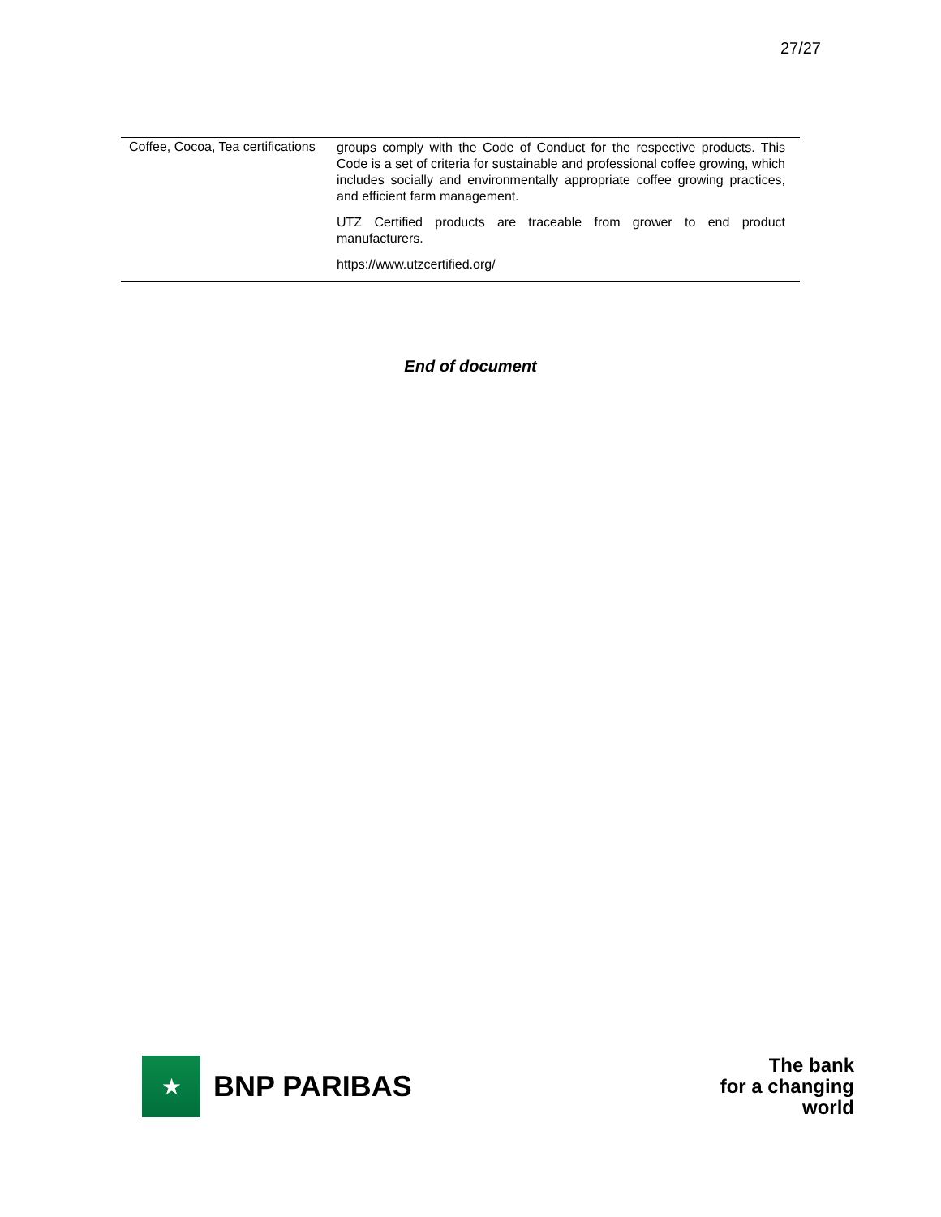27/27
| Coffee, Cocoa, Tea certifications | groups comply with the Code of Conduct for the respective products. This Code is a set of criteria for sustainable and professional coffee growing, which includes socially and environmentally appropriate coffee growing practices, and efficient farm management. UTZ Certified products are traceable from grower to end product manufacturers. https://www.utzcertified.org/ |
End of document
★
BNP PARIBAS
The bank
for a changing
world